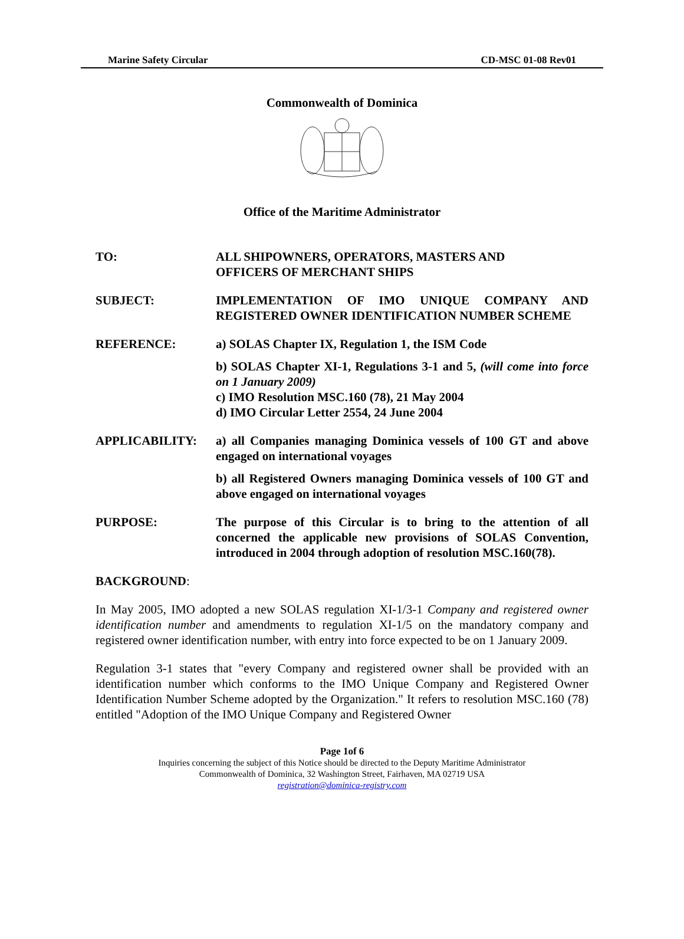Marine Safety Circular CD-MSC 01-08 Rev01
Commonwealth of Dominica
Office of the Maritime Administrator
TO: ALL SHIPOWNERS, OPERATORS, MASTERS AND
OFFICERS OF MERCHANT SHIPS
SUBJECT: IMPLEMENTATION OF IMO UNIQUE COMPANY AND REGISTERED OWNER IDENTIFICATION NUMBER SCHEME
REFERENCE: a) SOLAS Chapter IX, Regulation 1, the ISM Code
b) SOLAS Chapter XI-1, Regulations 3-1 and 5, (will come into force on 1 January 2009)
c) IMO Resolution MSC.160 (78), 21 May 2004
d) IMO Circular Letter 2554, 24 June 2004
APPLICABILITY: a) all Companies managing Dominica vessels of 100 GT and above engaged on international voyages
b) all Registered Owners managing Dominica vessels of 100 GT and above engaged on international voyages
PURPOSE: The purpose of this Circular is to bring to the attention of all concerned the applicable new provisions of SOLAS Convention, introduced in 2004 through adoption of resolution MSC.160(78).
BACKGROUND:
In May 2005, IMO adopted a new SOLAS regulation XI-1/3-1 Company and registered owner identification number and amendments to regulation XI-1/5 on the mandatory company and registered owner identification number, with entry into force expected to be on 1 January 2009.
Regulation 3-1 states that "every Company and registered owner shall be provided with an identification number which conforms to the IMO Unique Company and Registered Owner Identification Number Scheme adopted by the Organization." It refers to resolution MSC.160 (78) entitled "Adoption of the IMO Unique Company and Registered Owner
Page 1of 6
Inquiries concerning the subject of this Notice should be directed to the Deputy Maritime Administrator
Commonwealth of Dominica, 32 Washington Street, Fairhaven, MA 02719 USA
registration@dominica-registry.com